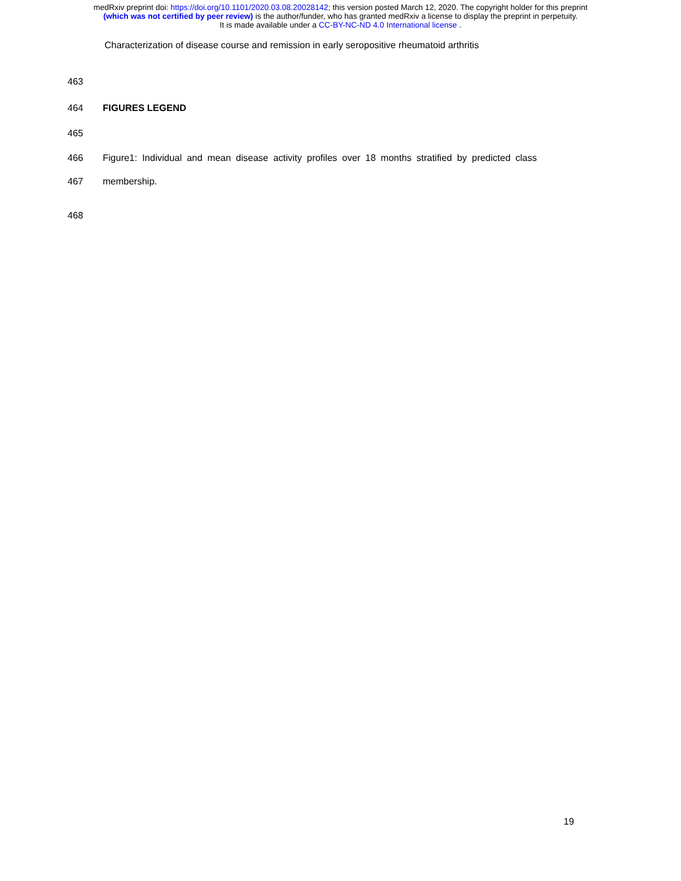medRxiv preprint doi: https://doi.org/10.1101/2020.03.08.20028142; this version posted March 12, 2020. The copyright holder for this preprint
(which was not certified by peer review) is the author/funder, who has granted medRxiv a license to display the preprint in perpetuity.
It is made available under a CC-BY-NC-ND 4.0 International license .
Characterization of disease course and remission in early seropositive rheumatoid arthritis
463
464 FIGURES LEGEND
465
466 Figure1: Individual and mean disease activity profiles over 18 months stratified by predicted class
467 membership.
468
19